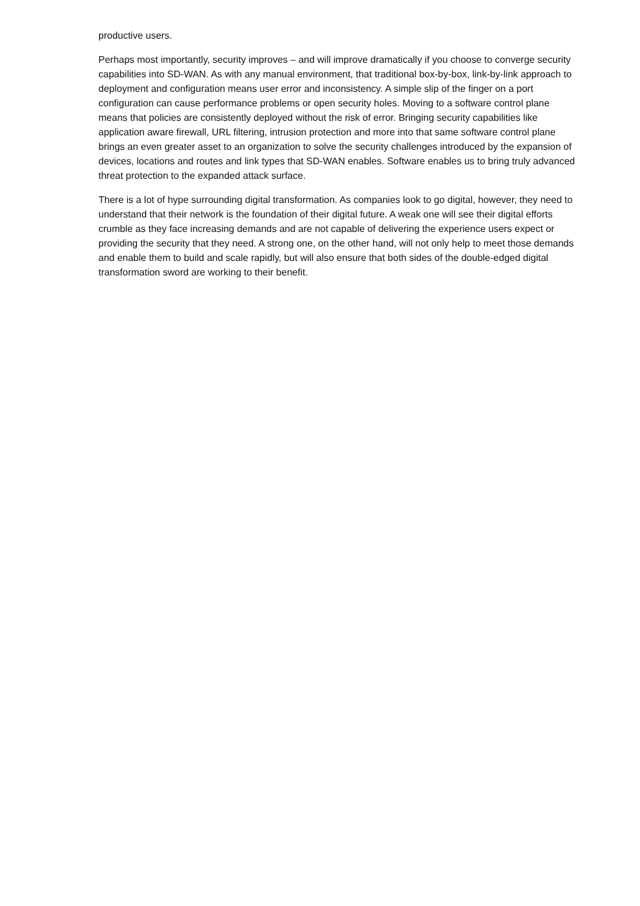productive users.
Perhaps most importantly, security improves – and will improve dramatically if you choose to converge security capabilities into SD-WAN. As with any manual environment, that traditional box-by-box, link-by-link approach to deployment and configuration means user error and inconsistency. A simple slip of the finger on a port configuration can cause performance problems or open security holes. Moving to a software control plane means that policies are consistently deployed without the risk of error. Bringing security capabilities like application aware firewall, URL filtering, intrusion protection and more into that same software control plane brings an even greater asset to an organization to solve the security challenges introduced by the expansion of devices, locations and routes and link types that SD-WAN enables. Software enables us to bring truly advanced threat protection to the expanded attack surface.
There is a lot of hype surrounding digital transformation. As companies look to go digital, however, they need to understand that their network is the foundation of their digital future. A weak one will see their digital efforts crumble as they face increasing demands and are not capable of delivering the experience users expect or providing the security that they need. A strong one, on the other hand, will not only help to meet those demands and enable them to build and scale rapidly, but will also ensure that both sides of the double-edged digital transformation sword are working to their benefit.